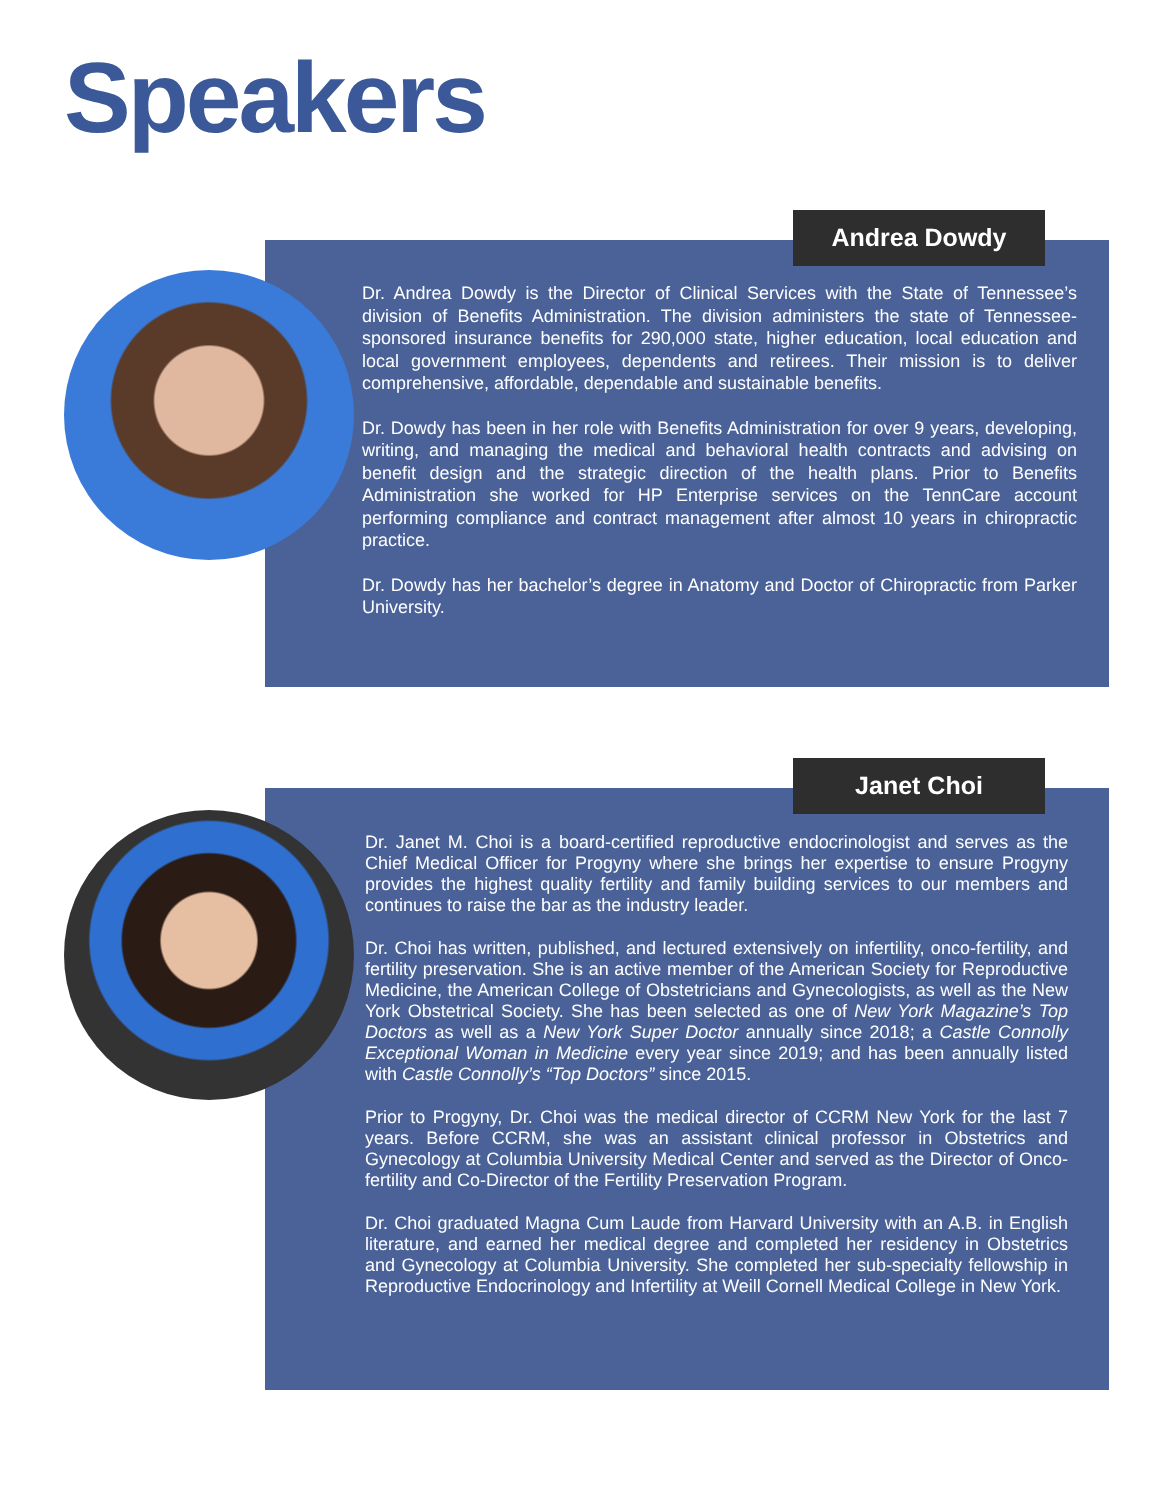Speakers
Andrea Dowdy
Dr. Andrea Dowdy is the Director of Clinical Services with the State of Tennessee’s division of Benefits Administration. The division administers the state of Tennessee-sponsored insurance benefits for 290,000 state, higher education, local education and local government employees, dependents and retirees. Their mission is to deliver comprehensive, affordable, dependable and sustainable benefits.
Dr. Dowdy has been in her role with Benefits Administration for over 9 years, developing, writing, and managing the medical and behavioral health contracts and advising on benefit design and the strategic direction of the health plans. Prior to Benefits Administration she worked for HP Enterprise services on the TennCare account performing compliance and contract management after almost 10 years in chiropractic practice.
Dr. Dowdy has her bachelor’s degree in Anatomy and Doctor of Chiropractic from Parker University.
Janet Choi
Dr. Janet M. Choi is a board-certified reproductive endocrinologist and serves as the Chief Medical Officer for Progyny where she brings her expertise to ensure Progyny provides the highest quality fertility and family building services to our members and continues to raise the bar as the industry leader.
Dr. Choi has written, published, and lectured extensively on infertility, onco-fertility, and fertility preservation. She is an active member of the American Society for Reproductive Medicine, the American College of Obstetricians and Gynecologists, as well as the New York Obstetrical Society. She has been selected as one of New York Magazine’s Top Doctors as well as a New York Super Doctor annually since 2018; a Castle Connolly Exceptional Woman in Medicine every year since 2019; and has been annually listed with Castle Connolly’s “Top Doctors” since 2015.
Prior to Progyny, Dr. Choi was the medical director of CCRM New York for the last 7 years. Before CCRM, she was an assistant clinical professor in Obstetrics and Gynecology at Columbia University Medical Center and served as the Director of Onco-fertility and Co-Director of the Fertility Preservation Program.
Dr. Choi graduated Magna Cum Laude from Harvard University with an A.B. in English literature, and earned her medical degree and completed her residency in Obstetrics and Gynecology at Columbia University. She completed her sub-specialty fellowship in Reproductive Endocrinology and Infertility at Weill Cornell Medical College in New York.